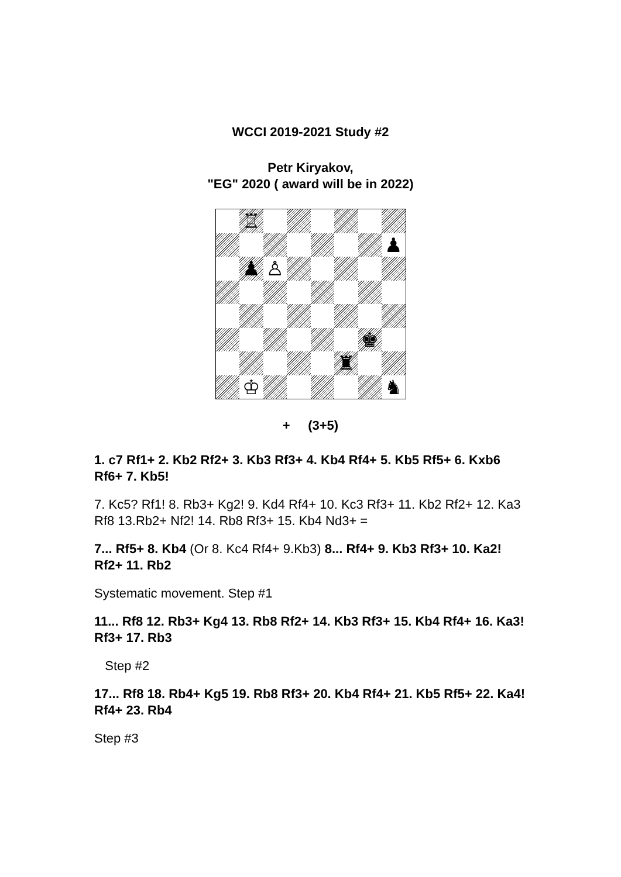WCCI 2019-2021 Study #2
Petr Kiryakov,
"EG" 2020 ( award will be in 2022)
♖
♟
♟
♙
♚
♜
♔
♞
+ (3+5)
1. c7 Rf1+ 2. Kb2 Rf2+ 3. Kb3 Rf3+ 4. Kb4 Rf4+ 5. Kb5 Rf5+ 6. Kxb6 Rf6+ 7. Kb5!
7. Kc5? Rf1! 8. Rb3+ Kg2! 9. Kd4 Rf4+ 10. Kc3 Rf3+ 11. Kb2 Rf2+ 12. Ka3 Rf8 13.Rb2+ Nf2! 14. Rb8 Rf3+ 15. Kb4 Nd3+ =
7... Rf5+ 8. Kb4 (Or 8. Kc4 Rf4+ 9.Kb3) 8... Rf4+ 9. Kb3 Rf3+ 10. Ka2! Rf2+ 11. Rb2
Systematic movement. Step #1
11... Rf8 12. Rb3+ Kg4 13. Rb8 Rf2+ 14. Kb3 Rf3+ 15. Kb4 Rf4+ 16. Ka3! Rf3+ 17. Rb3
Step #2
17... Rf8 18. Rb4+ Kg5 19. Rb8 Rf3+ 20. Kb4 Rf4+ 21. Kb5 Rf5+ 22. Ka4! Rf4+ 23. Rb4
Step #3